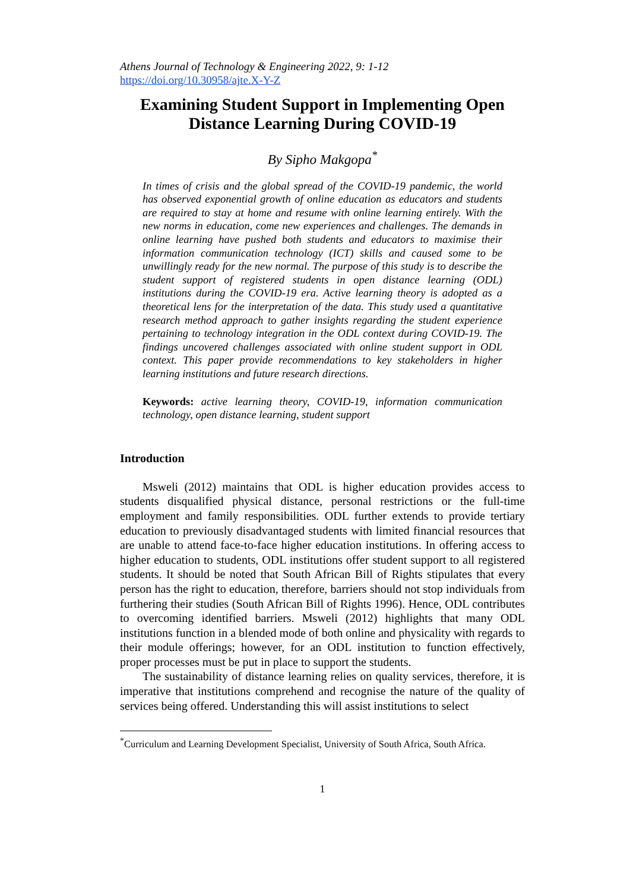Athens Journal of Technology & Engineering 2022, 9: 1-12
https://doi.org/10.30958/ajte.X-Y-Z
Examining Student Support in Implementing Open Distance Learning During COVID-19
By Sipho Makgopa<sup>*</sup>
In times of crisis and the global spread of the COVID-19 pandemic, the world has observed exponential growth of online education as educators and students are required to stay at home and resume with online learning entirely. With the new norms in education, come new experiences and challenges. The demands in online learning have pushed both students and educators to maximise their information communication technology (ICT) skills and caused some to be unwillingly ready for the new normal. The purpose of this study is to describe the student support of registered students in open distance learning (ODL) institutions during the COVID-19 era. Active learning theory is adopted as a theoretical lens for the interpretation of the data. This study used a quantitative research method approach to gather insights regarding the student experience pertaining to technology integration in the ODL context during COVID-19. The findings uncovered challenges associated with online student support in ODL context. This paper provide recommendations to key stakeholders in higher learning institutions and future research directions.
Keywords: active learning theory, COVID-19, information communication technology, open distance learning, student support
Introduction
Msweli (2012) maintains that ODL is higher education provides access to students disqualified physical distance, personal restrictions or the full-time employment and family responsibilities. ODL further extends to provide tertiary education to previously disadvantaged students with limited financial resources that are unable to attend face-to-face higher education institutions. In offering access to higher education to students, ODL institutions offer student support to all registered students. It should be noted that South African Bill of Rights stipulates that every person has the right to education, therefore, barriers should not stop individuals from furthering their studies (South African Bill of Rights 1996). Hence, ODL contributes to overcoming identified barriers. Msweli (2012) highlights that many ODL institutions function in a blended mode of both online and physicality with regards to their module offerings; however, for an ODL institution to function effectively, proper processes must be put in place to support the students.
The sustainability of distance learning relies on quality services, therefore, it is imperative that institutions comprehend and recognise the nature of the quality of services being offered. Understanding this will assist institutions to select
<sup>*</sup> Curriculum and Learning Development Specialist, University of South Africa, South Africa.
1